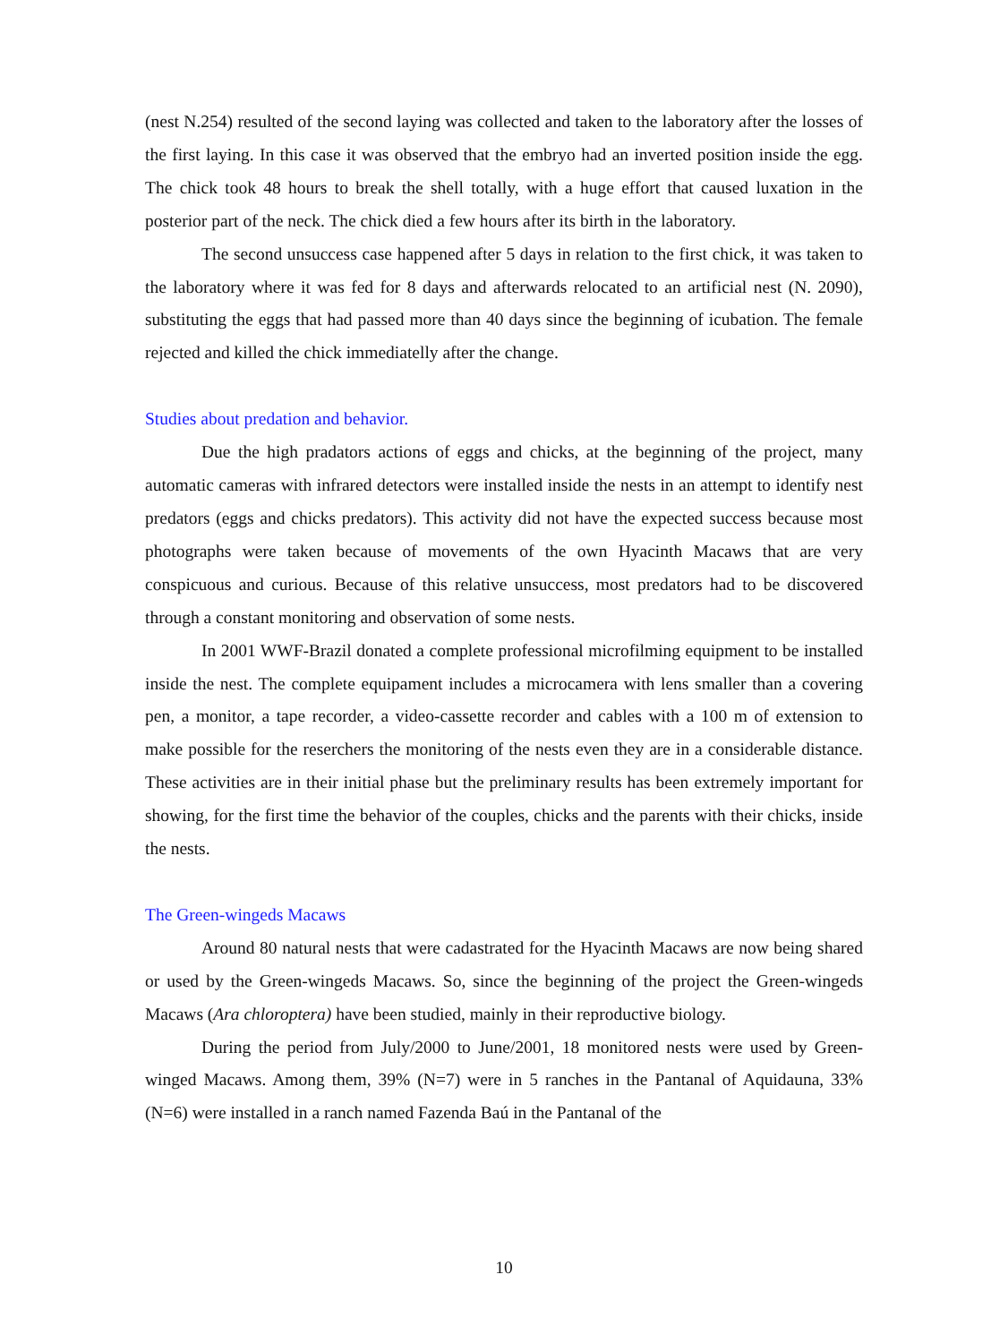(nest N.254) resulted of the second laying was collected and taken to the laboratory after the losses of the first laying. In this case it was observed that the embryo had an inverted position inside the egg. The chick took 48 hours to break the shell totally, with a huge effort that caused luxation in the posterior part of the neck. The chick died a few hours after its birth in the laboratory.
The second unsuccess case happened after 5 days in relation to the first chick, it was taken to the laboratory where it was fed for 8 days and afterwards relocated to an artificial nest (N. 2090), substituting the eggs that had passed more than 40 days since the beginning of icubation. The female rejected and killed the chick immediatelly after the change.
Studies about predation and behavior.
Due the high pradators actions of eggs and chicks, at the beginning of the project, many automatic cameras with infrared detectors were installed inside the nests in an attempt to identify nest predators (eggs and chicks predators). This activity did not have the expected success because most photographs were taken because of movements of the own Hyacinth Macaws that are very conspicuous and curious. Because of this relative unsuccess, most predators had to be discovered through a constant monitoring and observation of some nests.
In 2001 WWF-Brazil donated a complete professional microfilming equipment to be installed inside the nest. The complete equipament includes a microcamera with lens smaller than a covering pen, a monitor, a tape recorder, a video-cassette recorder and cables with a 100 m of extension to make possible for the reserchers the monitoring of the nests even they are in a considerable distance. These activities are in their initial phase but the preliminary results has been extremely important for showing, for the first time the behavior of the couples, chicks and the parents with their chicks, inside the nests.
The Green-wingeds Macaws
Around 80 natural nests that were cadastrated for the Hyacinth Macaws are now being shared or used by the Green-wingeds Macaws. So, since the beginning of the project the Green-wingeds Macaws (Ara chloroptera) have been studied, mainly in their reproductive biology.
During the period from July/2000 to June/2001, 18 monitored nests were used by Green-winged Macaws. Among them, 39% (N=7) were in 5 ranches in the Pantanal of Aquidauna, 33% (N=6) were installed in a ranch named Fazenda Baú in the Pantanal of the
10